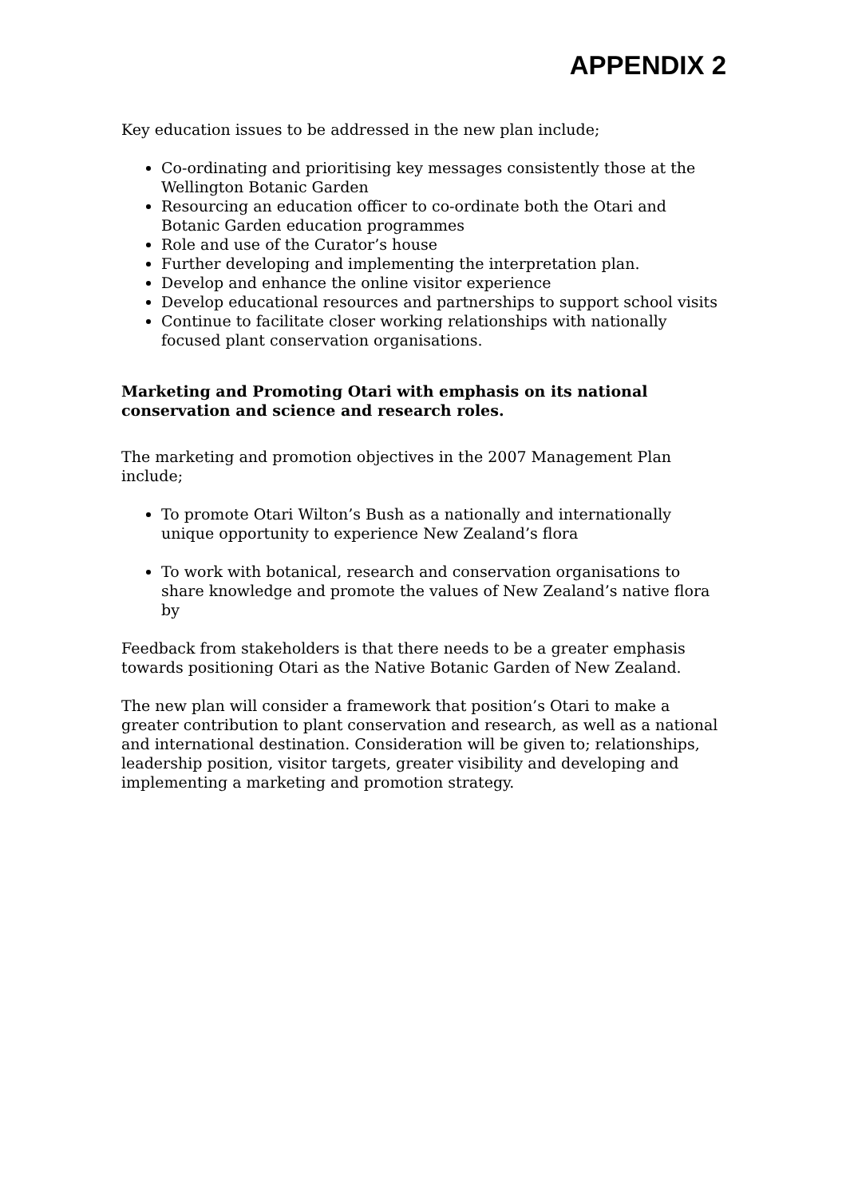APPENDIX 2
Key education issues to be addressed in the new plan include;
Co-ordinating and prioritising key messages consistently those at the Wellington Botanic Garden
Resourcing an education officer to co-ordinate both the Otari and Botanic Garden education programmes
Role and use of the Curator’s house
Further developing and implementing the interpretation plan.
Develop and enhance the online visitor experience
Develop educational resources and partnerships to support school visits
Continue to facilitate closer working relationships with nationally focused plant conservation organisations.
Marketing and Promoting Otari with emphasis on its national conservation and science and research roles.
The marketing and promotion objectives in the 2007 Management Plan include;
To promote Otari Wilton’s Bush as a nationally and internationally unique opportunity to experience New Zealand’s flora
To work with botanical, research and conservation organisations to share knowledge and promote the values of New Zealand’s native flora by
Feedback from stakeholders is that there needs to be a greater emphasis towards positioning Otari as the Native Botanic Garden of New Zealand.
The new plan will consider a framework that position’s Otari to make a greater contribution to plant conservation and research, as well as a national and international destination. Consideration will be given to; relationships, leadership position, visitor targets, greater visibility and developing and implementing a marketing and promotion strategy.